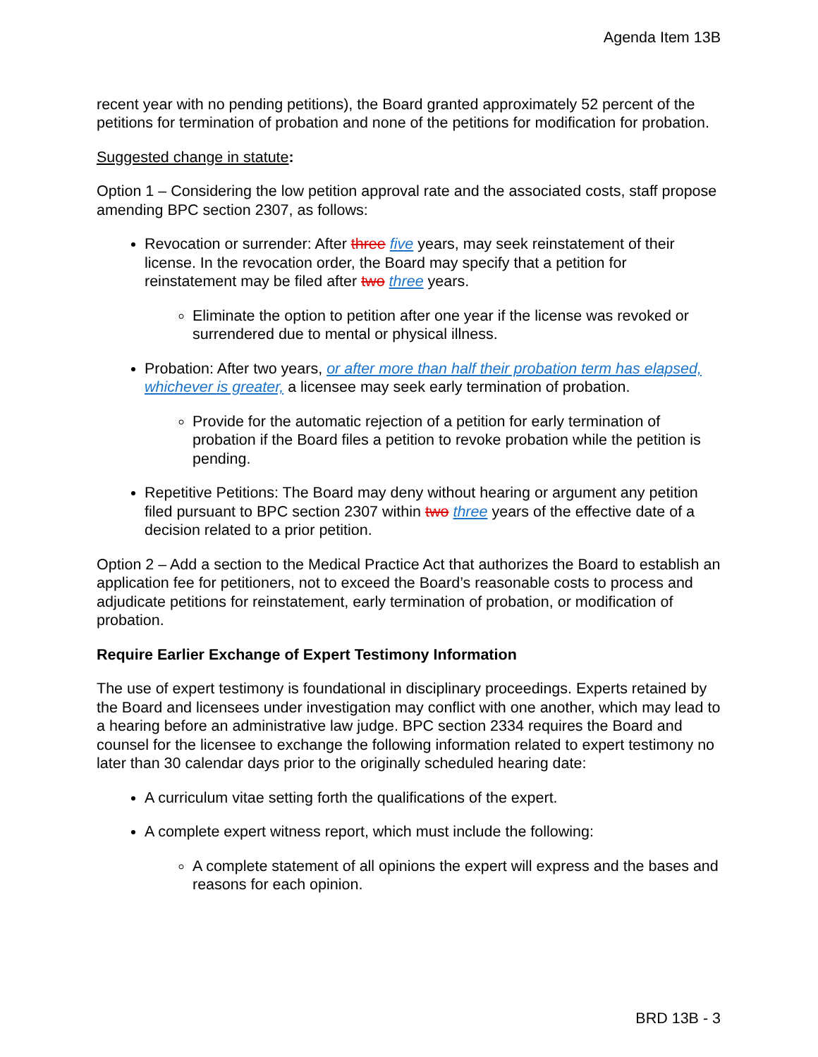Agenda Item 13B
recent year with no pending petitions), the Board granted approximately 52 percent of the petitions for termination of probation and none of the petitions for modification for probation.
Suggested change in statute:
Option 1 – Considering the low petition approval rate and the associated costs, staff propose amending BPC section 2307, as follows:
Revocation or surrender: After three five years, may seek reinstatement of their license. In the revocation order, the Board may specify that a petition for reinstatement may be filed after two three years.
Eliminate the option to petition after one year if the license was revoked or surrendered due to mental or physical illness.
Probation: After two years, or after more than half their probation term has elapsed, whichever is greater, a licensee may seek early termination of probation.
Provide for the automatic rejection of a petition for early termination of probation if the Board files a petition to revoke probation while the petition is pending.
Repetitive Petitions: The Board may deny without hearing or argument any petition filed pursuant to BPC section 2307 within two three years of the effective date of a decision related to a prior petition.
Option 2 – Add a section to the Medical Practice Act that authorizes the Board to establish an application fee for petitioners, not to exceed the Board’s reasonable costs to process and adjudicate petitions for reinstatement, early termination of probation, or modification of probation.
Require Earlier Exchange of Expert Testimony Information
The use of expert testimony is foundational in disciplinary proceedings. Experts retained by the Board and licensees under investigation may conflict with one another, which may lead to a hearing before an administrative law judge. BPC section 2334 requires the Board and counsel for the licensee to exchange the following information related to expert testimony no later than 30 calendar days prior to the originally scheduled hearing date:
A curriculum vitae setting forth the qualifications of the expert.
A complete expert witness report, which must include the following:
A complete statement of all opinions the expert will express and the bases and reasons for each opinion.
BRD 13B - 3